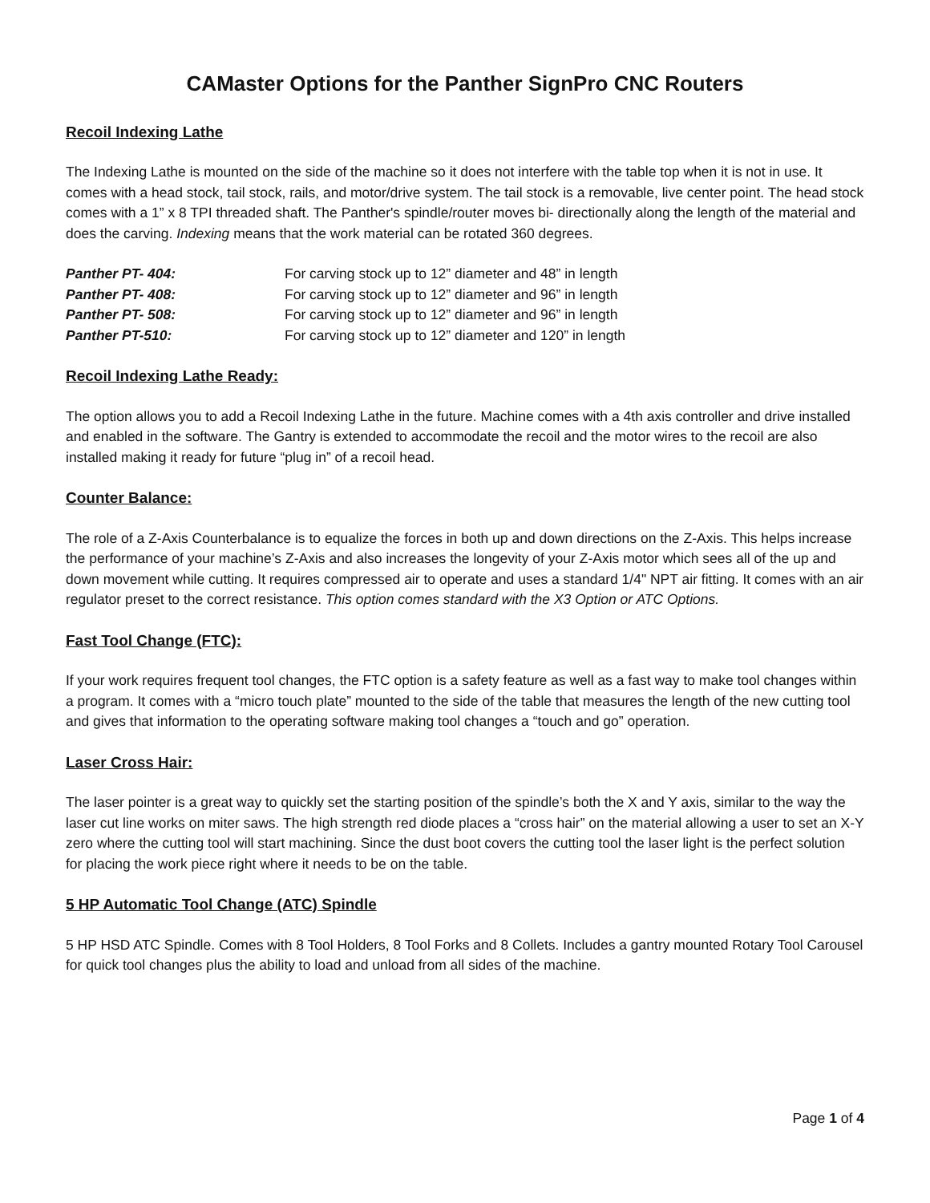CAMaster Options for the Panther SignPro CNC Routers
Recoil Indexing Lathe
The Indexing Lathe is mounted on the side of the machine so it does not interfere with the table top when it is not in use. It comes with a head stock, tail stock, rails, and motor/drive system. The tail stock is a removable, live center point. The head stock comes with a 1” x 8 TPI threaded shaft. The Panther's spindle/router moves bi- directionally along the length of the material and does the carving. Indexing means that the work material can be rotated 360 degrees.
| Panther PT- 404: | For carving stock up to 12” diameter and 48” in length |
| Panther PT- 408: | For carving stock up to 12” diameter and 96” in length |
| Panther PT- 508: | For carving stock up to 12” diameter and 96” in length |
| Panther PT-510: | For carving stock up to 12” diameter and 120” in length |
Recoil Indexing Lathe Ready:
The option allows you to add a Recoil Indexing Lathe in the future. Machine comes with a 4th axis controller and drive installed and enabled in the software. The Gantry is extended to accommodate the recoil and the motor wires to the recoil are also installed making it ready for future “plug in” of a recoil head.
Counter Balance:
The role of a Z-Axis Counterbalance is to equalize the forces in both up and down directions on the Z-Axis. This helps increase the performance of your machine’s Z-Axis and also increases the longevity of your Z-Axis motor which sees all of the up and down movement while cutting. It requires compressed air to operate and uses a standard 1/4" NPT air fitting. It comes with an air regulator preset to the correct resistance. This option comes standard with the X3 Option or ATC Options.
Fast Tool Change (FTC):
If your work requires frequent tool changes, the FTC option is a safety feature as well as a fast way to make tool changes within a program. It comes with a “micro touch plate” mounted to the side of the table that measures the length of the new cutting tool and gives that information to the operating software making tool changes a “touch and go” operation.
Laser Cross Hair:
The laser pointer is a great way to quickly set the starting position of the spindle’s both the X and Y axis, similar to the way the laser cut line works on miter saws. The high strength red diode places a “cross hair” on the material allowing a user to set an X-Y zero where the cutting tool will start machining. Since the dust boot covers the cutting tool the laser light is the perfect solution for placing the work piece right where it needs to be on the table.
5 HP Automatic Tool Change (ATC) Spindle
5 HP HSD ATC Spindle. Comes with 8 Tool Holders, 8 Tool Forks and 8 Collets. Includes a gantry mounted Rotary Tool Carousel for quick tool changes plus the ability to load and unload from all sides of the machine.
Page 1 of 4